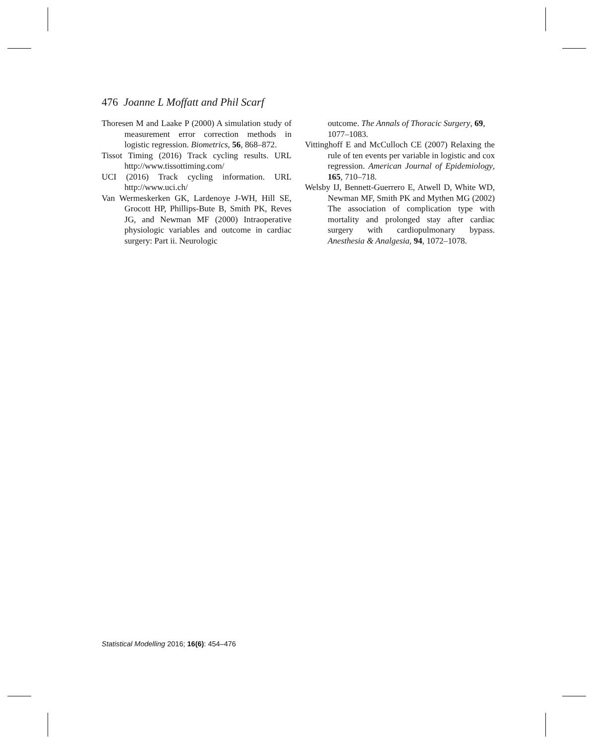476 Joanne L Moffatt and Phil Scarf
Thoresen M and Laake P (2000) A simulation study of measurement error correction methods in logistic regression. Biometrics, 56, 868–872.
Tissot Timing (2016) Track cycling results. URL http://www.tissottiming.com/
UCI (2016) Track cycling information. URL http://www.uci.ch/
Van Wermeskerken GK, Lardenoye J-WH, Hill SE, Grocott HP, Phillips-Bute B, Smith PK, Reves JG, and Newman MF (2000) Intraoperative physiologic variables and outcome in cardiac surgery: Part ii. Neurologic
outcome. The Annals of Thoracic Surgery, 69, 1077–1083.
Vittinghoff E and McCulloch CE (2007) Relaxing the rule of ten events per variable in logistic and cox regression. American Journal of Epidemiology, 165, 710–718.
Welsby IJ, Bennett-Guerrero E, Atwell D, White WD, Newman MF, Smith PK and Mythen MG (2002) The association of complication type with mortality and prolonged stay after cardiac surgery with cardiopulmonary bypass. Anesthesia & Analgesia, 94, 1072–1078.
Statistical Modelling 2016; 16(6): 454–476